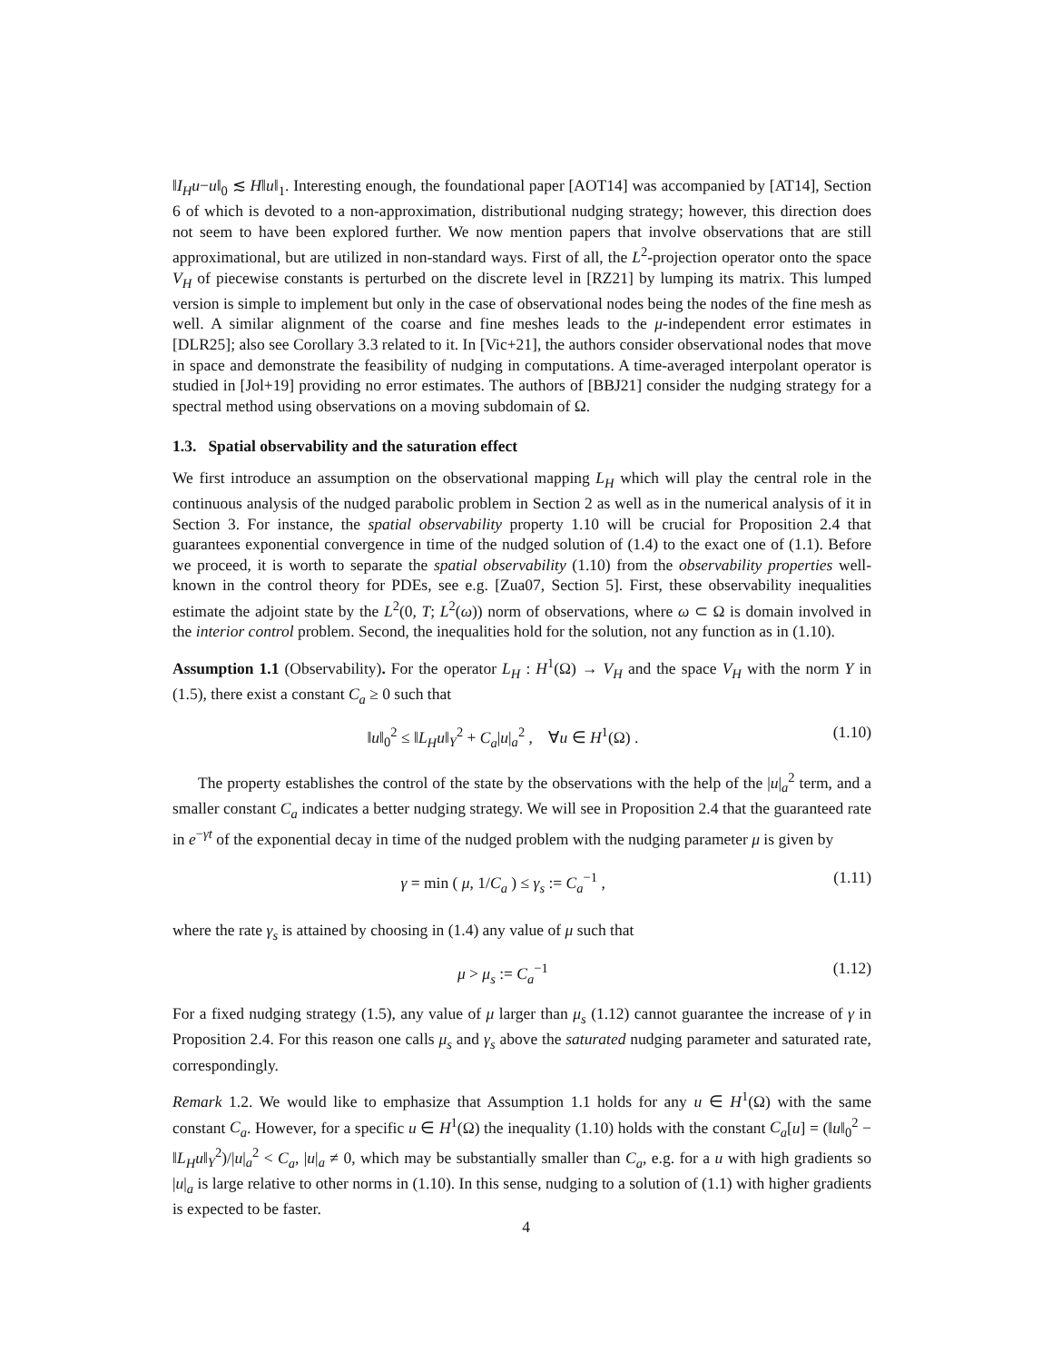‖I<sub>H</sub>u−u‖<sub>0</sub> ≲ H‖u‖<sub>1</sub>. Interesting enough, the foundational paper [AOT14] was accompanied by [AT14], Section 6 of which is devoted to a non-approximation, distributional nudging strategy; however, this direction does not seem to have been explored further. We now mention papers that involve observations that are still approximational, but are utilized in non-standard ways. First of all, the L<sup>2</sup>-projection operator onto the space V<sub>H</sub> of piecewise constants is perturbed on the discrete level in [RZ21] by lumping its matrix. This lumped version is simple to implement but only in the case of observational nodes being the nodes of the fine mesh as well. A similar alignment of the coarse and fine meshes leads to the μ-independent error estimates in [DLR25]; also see Corollary 3.3 related to it. In [Vic+21], the authors consider observational nodes that move in space and demonstrate the feasibility of nudging in computations. A time-averaged interpolant operator is studied in [Jol+19] providing no error estimates. The authors of [BBJ21] consider the nudging strategy for a spectral method using observations on a moving subdomain of Ω.
1.3. Spatial observability and the saturation effect
We first introduce an assumption on the observational mapping L<sub>H</sub> which will play the central role in the continuous analysis of the nudged parabolic problem in Section 2 as well as in the numerical analysis of it in Section 3. For instance, the spatial observability property 1.10 will be crucial for Proposition 2.4 that guarantees exponential convergence in time of the nudged solution of (1.4) to the exact one of (1.1). Before we proceed, it is worth to separate the spatial observability (1.10) from the observability properties well-known in the control theory for PDEs, see e.g. [Zua07, Section 5]. First, these observability inequalities estimate the adjoint state by the L<sup>2</sup>(0, T; L<sup>2</sup>(ω)) norm of observations, where ω ⊂ Ω is domain involved in the interior control problem. Second, the inequalities hold for the solution, not any function as in (1.10).
Assumption 1.1 (Observability). For the operator L<sub>H</sub> : H<sup>1</sup>(Ω) → V<sub>H</sub> and the space V<sub>H</sub> with the norm Y in (1.5), there exist a constant C<sub>a</sub> ≥ 0 such that
‖u‖<sub>0</sub><sup>2</sup> ≤ ‖L<sub>H</sub>u‖<sub>Y</sub><sup>2</sup> + C<sub>a</sub>|u|<sub>a</sub><sup>2</sup> , ∀u ∈ H<sup>1</sup>(Ω) . (1.10)
The property establishes the control of the state by the observations with the help of the |u|<sub>a</sub><sup>2</sup> term, and a smaller constant C<sub>a</sub> indicates a better nudging strategy. We will see in Proposition 2.4 that the guaranteed rate in e<sup>−γt</sup> of the exponential decay in time of the nudged problem with the nudging parameter μ is given by
γ = min ( μ, 1/C<sub>a</sub> ) ≤ γ<sub>s</sub> := C<sub>a</sub><sup>−1</sup> , (1.11)
where the rate γ<sub>s</sub> is attained by choosing in (1.4) any value of μ such that
μ > μ<sub>s</sub> := C<sub>a</sub><sup>−1</sup> (1.12)
For a fixed nudging strategy (1.5), any value of μ larger than μ<sub>s</sub> (1.12) cannot guarantee the increase of γ in Proposition 2.4. For this reason one calls μ<sub>s</sub> and γ<sub>s</sub> above the saturated nudging parameter and saturated rate, correspondingly.
Remark 1.2. We would like to emphasize that Assumption 1.1 holds for any u ∈ H<sup>1</sup>(Ω) with the same constant C<sub>a</sub>. However, for a specific u ∈ H<sup>1</sup>(Ω) the inequality (1.10) holds with the constant C<sub>a</sub>[u] = (‖u‖<sub>0</sub><sup>2</sup> − ‖L<sub>H</sub>u‖<sub>Y</sub><sup>2</sup>)/|u|<sub>a</sub><sup>2</sup> < C<sub>a</sub>, |u|<sub>a</sub> ≠ 0, which may be substantially smaller than C<sub>a</sub>, e.g. for a u with high gradients so |u|<sub>a</sub> is large relative to other norms in (1.10). In this sense, nudging to a solution of (1.1) with higher gradients is expected to be faster.
4